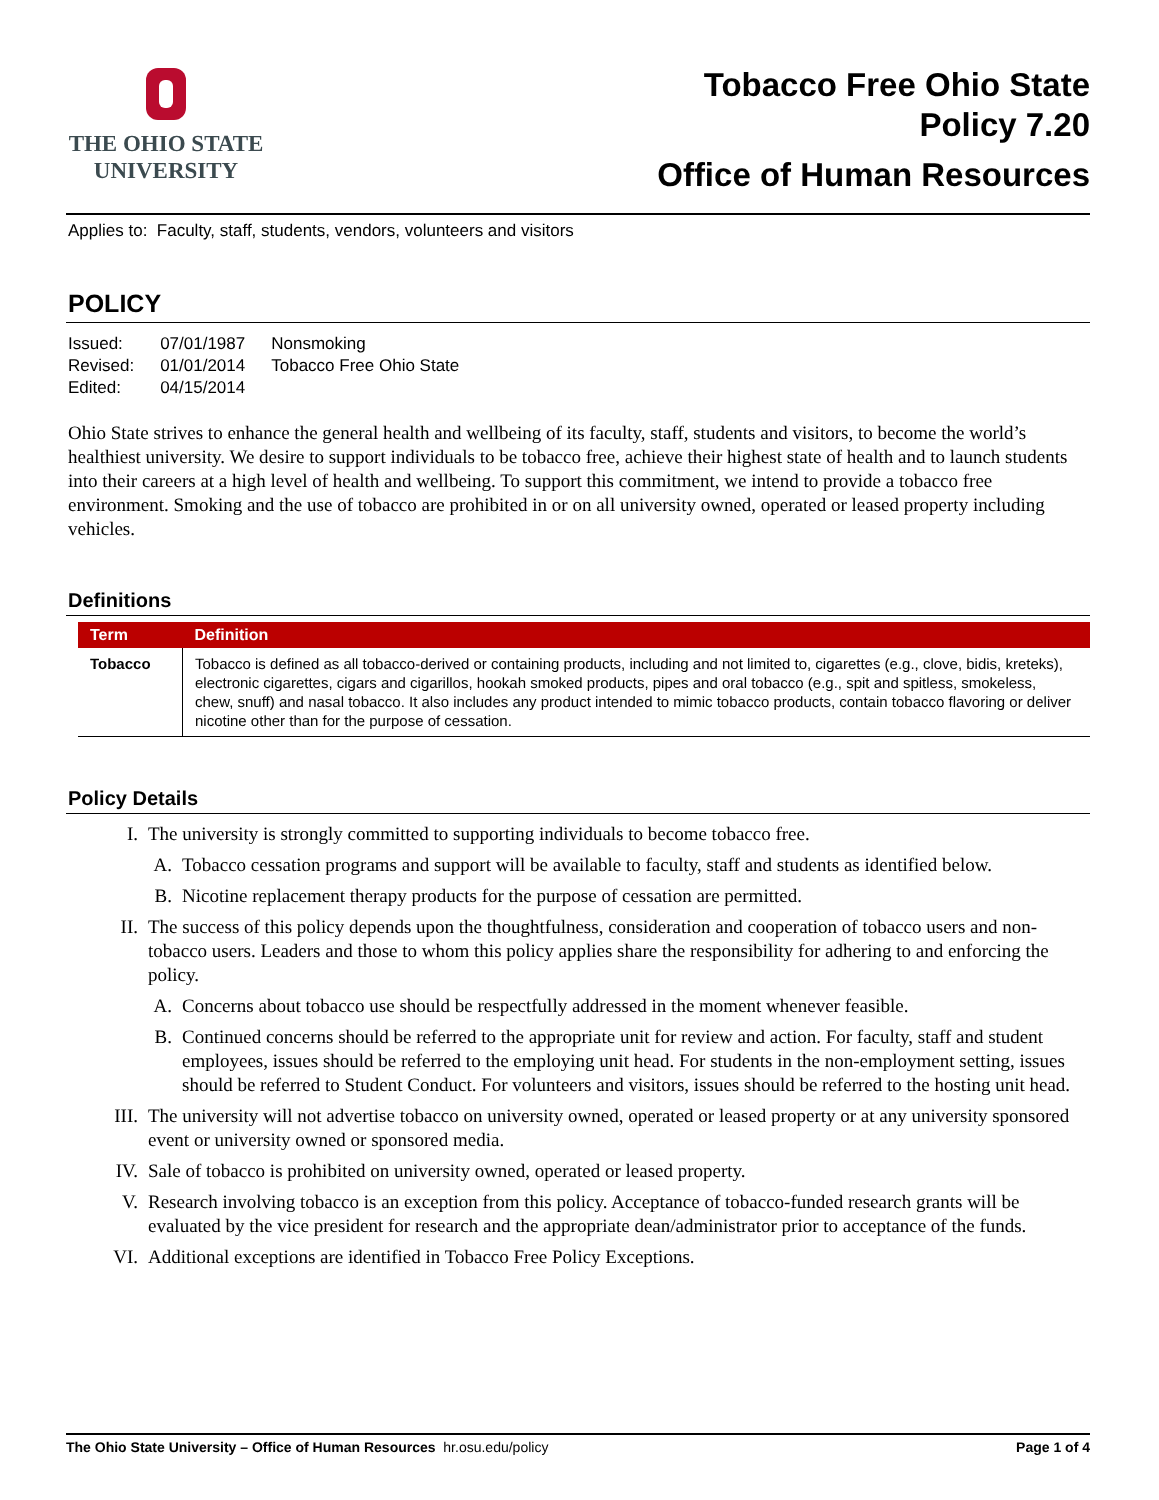THE OHIO STATE
UNIVERSITY
Tobacco Free Ohio State
Policy 7.20
Office of Human Resources
Applies to: Faculty, staff, students, vendors, volunteers and visitors
POLICY
| Issued: | 07/01/1987 | Nonsmoking |
| Revised: | 01/01/2014 | Tobacco Free Ohio State |
| Edited: | 04/15/2014 | |
Ohio State strives to enhance the general health and wellbeing of its faculty, staff, students and visitors, to become the world’s healthiest university. We desire to support individuals to be tobacco free, achieve their highest state of health and to launch students into their careers at a high level of health and wellbeing. To support this commitment, we intend to provide a tobacco free environment. Smoking and the use of tobacco are prohibited in or on all university owned, operated or leased property including vehicles.
Definitions
| Term | Definition |
| --- | --- |
| Tobacco | Tobacco is defined as all tobacco-derived or containing products, including and not limited to, cigarettes (e.g., clove, bidis, kreteks), electronic cigarettes, cigars and cigarillos, hookah smoked products, pipes and oral tobacco (e.g., spit and spitless, smokeless, chew, snuff) and nasal tobacco. It also includes any product intended to mimic tobacco products, contain tobacco flavoring or deliver nicotine other than for the purpose of cessation. |
Policy Details
I. The university is strongly committed to supporting individuals to become tobacco free.
A. Tobacco cessation programs and support will be available to faculty, staff and students as identified below.
B. Nicotine replacement therapy products for the purpose of cessation are permitted.
II. The success of this policy depends upon the thoughtfulness, consideration and cooperation of tobacco users and non-tobacco users. Leaders and those to whom this policy applies share the responsibility for adhering to and enforcing the policy.
A. Concerns about tobacco use should be respectfully addressed in the moment whenever feasible.
B. Continued concerns should be referred to the appropriate unit for review and action. For faculty, staff and student employees, issues should be referred to the employing unit head. For students in the non-employment setting, issues should be referred to Student Conduct. For volunteers and visitors, issues should be referred to the hosting unit head.
III. The university will not advertise tobacco on university owned, operated or leased property or at any university sponsored event or university owned or sponsored media.
IV. Sale of tobacco is prohibited on university owned, operated or leased property.
V. Research involving tobacco is an exception from this policy. Acceptance of tobacco-funded research grants will be evaluated by the vice president for research and the appropriate dean/administrator prior to acceptance of the funds.
VI. Additional exceptions are identified in Tobacco Free Policy Exceptions.
The Ohio State University – Office of Human Resources hr.osu.edu/policy Page 1 of 4